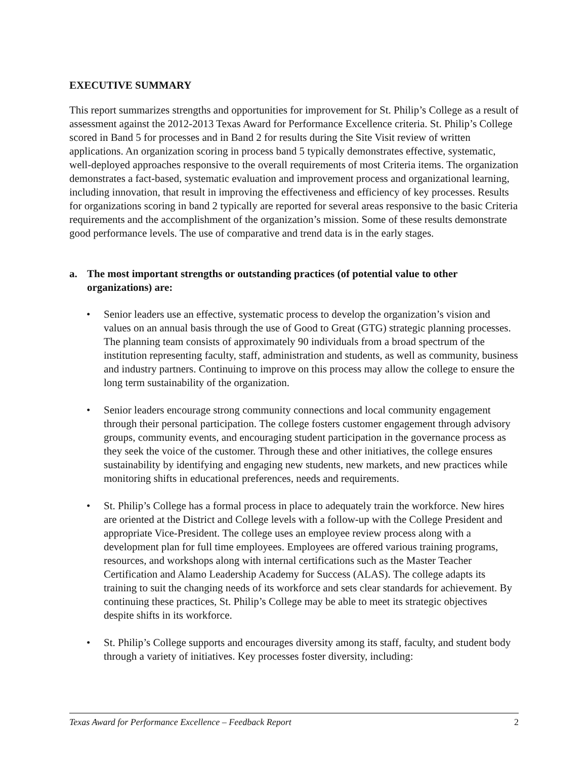EXECUTIVE SUMMARY
This report summarizes strengths and opportunities for improvement for St. Philip’s College as a result of assessment against the 2012-2013 Texas Award for Performance Excellence criteria. St. Philip’s College scored in Band 5 for processes and in Band 2 for results during the Site Visit review of written applications. An organization scoring in process band 5 typically demonstrates effective, systematic, well-deployed approaches responsive to the overall requirements of most Criteria items. The organization demonstrates a fact-based, systematic evaluation and improvement process and organizational learning, including innovation, that result in improving the effectiveness and efficiency of key processes. Results for organizations scoring in band 2 typically are reported for several areas responsive to the basic Criteria requirements and the accomplishment of the organization’s mission. Some of these results demonstrate good performance levels. The use of comparative and trend data is in the early stages.
a. The most important strengths or outstanding practices (of potential value to other organizations) are:
• Senior leaders use an effective, systematic process to develop the organization’s vision and values on an annual basis through the use of Good to Great (GTG) strategic planning processes. The planning team consists of approximately 90 individuals from a broad spectrum of the institution representing faculty, staff, administration and students, as well as community, business and industry partners. Continuing to improve on this process may allow the college to ensure the long term sustainability of the organization.
• Senior leaders encourage strong community connections and local community engagement through their personal participation. The college fosters customer engagement through advisory groups, community events, and encouraging student participation in the governance process as they seek the voice of the customer. Through these and other initiatives, the college ensures sustainability by identifying and engaging new students, new markets, and new practices while monitoring shifts in educational preferences, needs and requirements.
• St. Philip’s College has a formal process in place to adequately train the workforce. New hires are oriented at the District and College levels with a follow-up with the College President and appropriate Vice-President. The college uses an employee review process along with a development plan for full time employees. Employees are offered various training programs, resources, and workshops along with internal certifications such as the Master Teacher Certification and Alamo Leadership Academy for Success (ALAS). The college adapts its training to suit the changing needs of its workforce and sets clear standards for achievement. By continuing these practices, St. Philip’s College may be able to meet its strategic objectives despite shifts in its workforce.
• St. Philip’s College supports and encourages diversity among its staff, faculty, and student body through a variety of initiatives. Key processes foster diversity, including:
Texas Award for Performance Excellence – Feedback Report 2